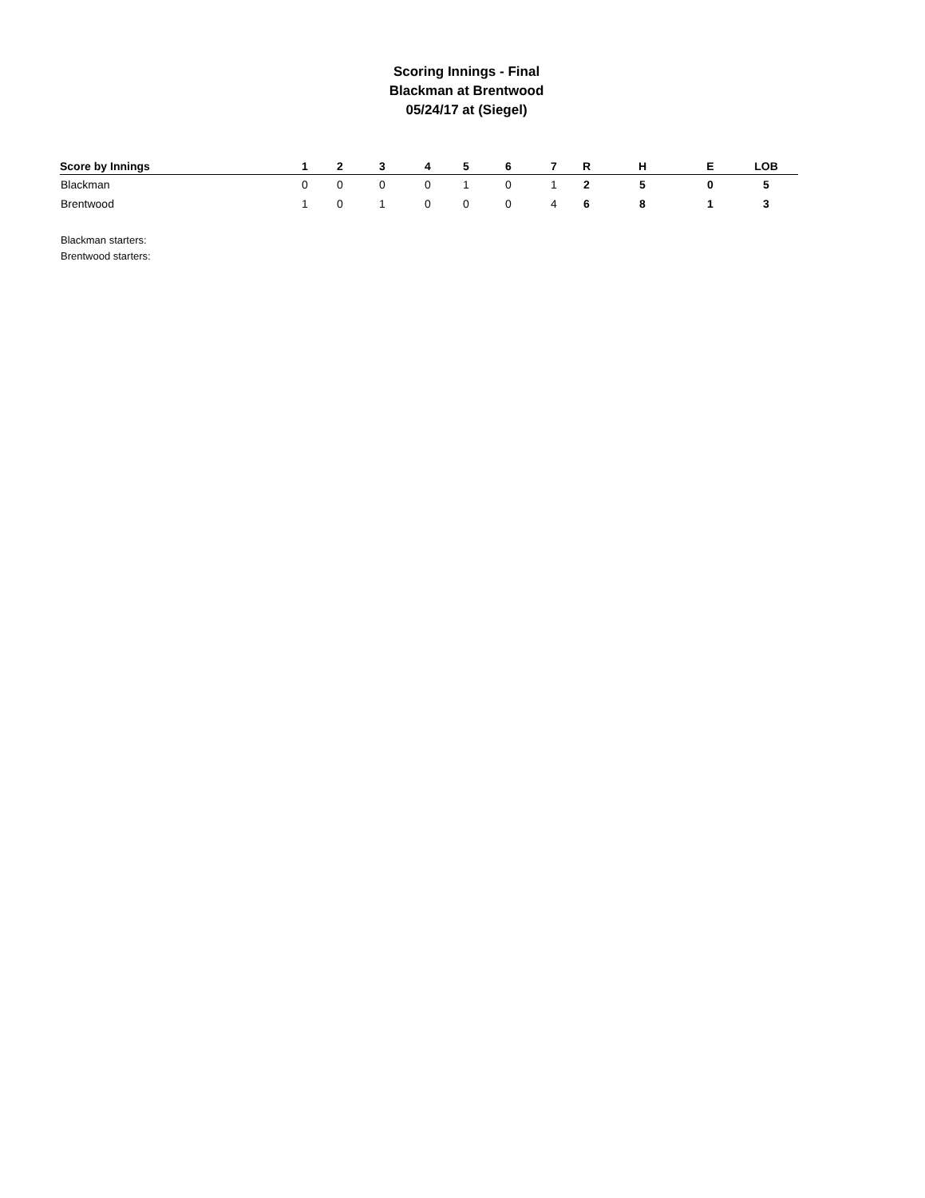Scoring Innings - Final
Blackman at Brentwood
05/24/17 at (Siegel)
| Score by Innings | 1 | 2 | 3 | 4 | 5 | 6 | 7 | R | H | E | LOB |
| --- | --- | --- | --- | --- | --- | --- | --- | --- | --- | --- | --- |
| Blackman | 0 | 0 | 0 | 0 | 1 | 0 | 1 | 2 | 5 | 0 | 5 |
| Brentwood | 1 | 0 | 1 | 0 | 0 | 0 | 4 | 6 | 8 | 1 | 3 |
Blackman starters:
Brentwood starters: